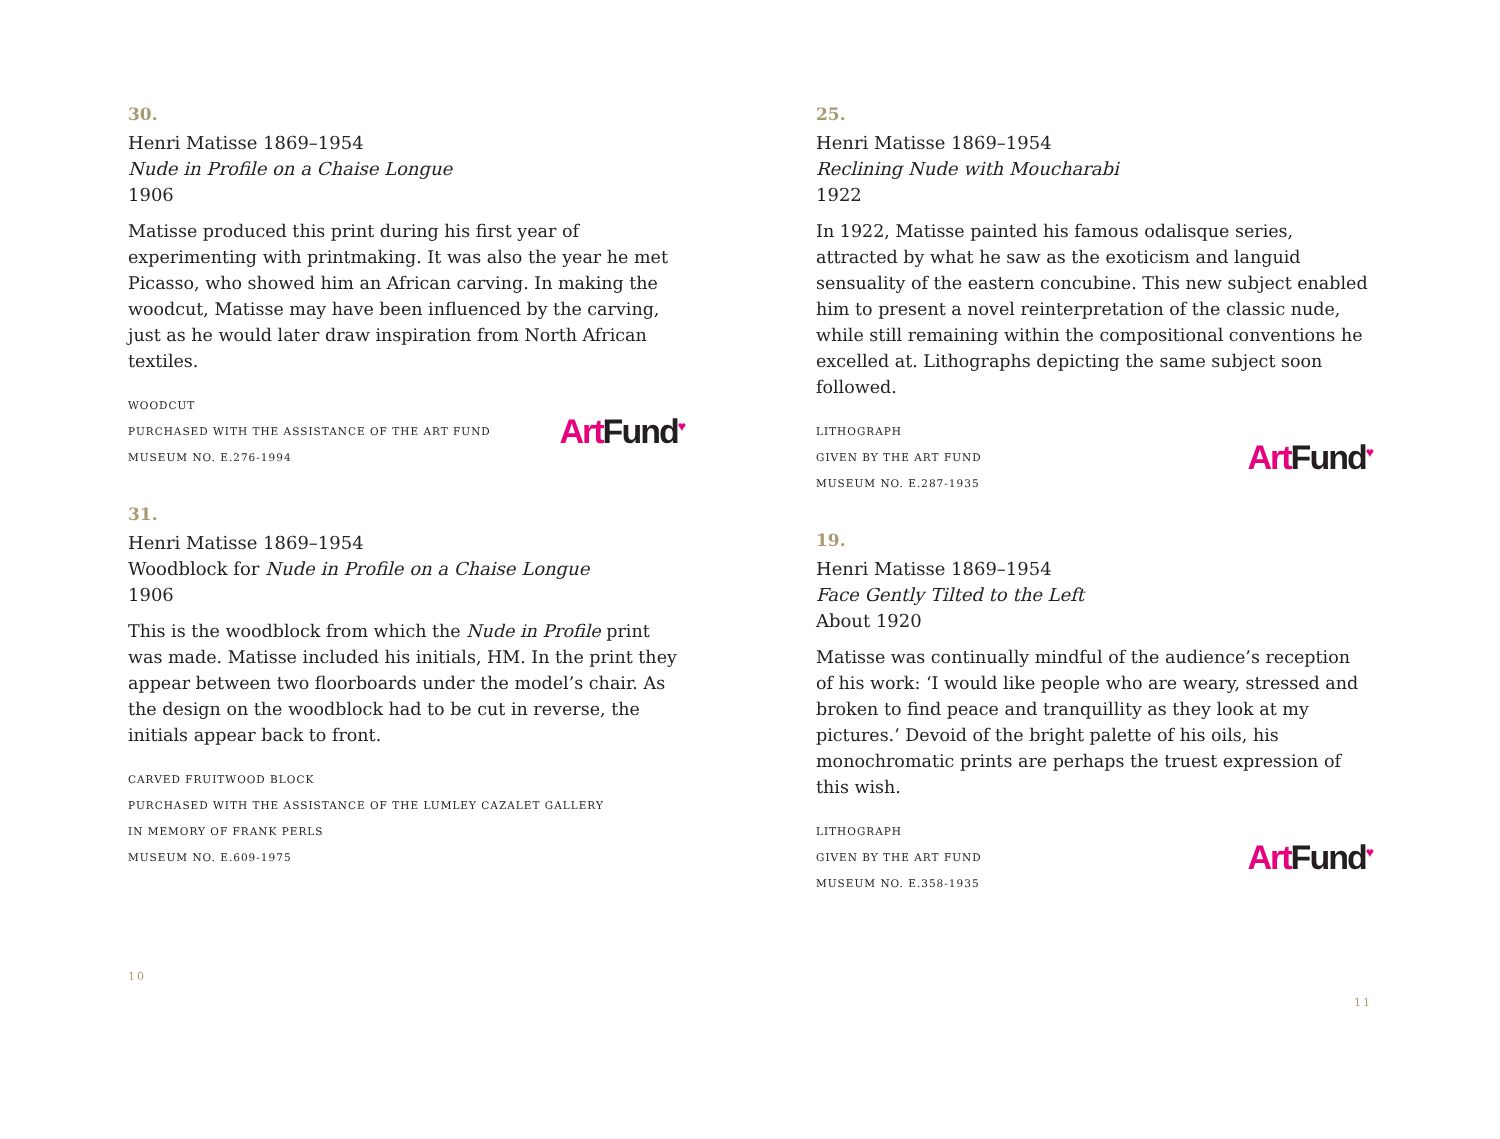30.
Henri Matisse 1869–1954
Nude in Profile on a Chaise Longue
1906
Matisse produced this print during his first year of experimenting with printmaking. It was also the year he met Picasso, who showed him an African carving. In making the woodcut, Matisse may have been influenced by the carving, just as he would later draw inspiration from North African textiles.
WOODCUT
PURCHASED WITH THE ASSISTANCE OF THE ART FUND
MUSEUM NO. E.276-1994
Art Fund<sup>♥</sup>
31.
Henri Matisse 1869–1954
Woodblock for Nude in Profile on a Chaise Longue
1906
This is the woodblock from which the Nude in Profile print was made. Matisse included his initials, HM. In the print they appear between two floorboards under the model’s chair. As the design on the woodblock had to be cut in reverse, the initials appear back to front.
CARVED FRUITWOOD BLOCK
PURCHASED WITH THE ASSISTANCE OF THE LUMLEY CAZALET GALLERY
IN MEMORY OF FRANK PERLS
MUSEUM NO. E.609-1975
10
25.
Henri Matisse 1869–1954
Reclining Nude with Moucharabi
1922
In 1922, Matisse painted his famous odalisque series, attracted by what he saw as the exoticism and languid sensuality of the eastern concubine. This new subject enabled him to present a novel reinterpretation of the classic nude, while still remaining within the compositional conventions he excelled at. Lithographs depicting the same subject soon followed.
LITHOGRAPH
GIVEN BY THE ART FUND
MUSEUM NO. E.287-1935
Art Fund<sup>♥</sup>
19.
Henri Matisse 1869–1954
Face Gently Tilted to the Left
About 1920
Matisse was continually mindful of the audience’s reception of his work: ‘I would like people who are weary, stressed and broken to find peace and tranquillity as they look at my pictures.’ Devoid of the bright palette of his oils, his monochromatic prints are perhaps the truest expression of this wish.
LITHOGRAPH
GIVEN BY THE ART FUND
MUSEUM NO. E.358-1935
Art Fund<sup>♥</sup>
11